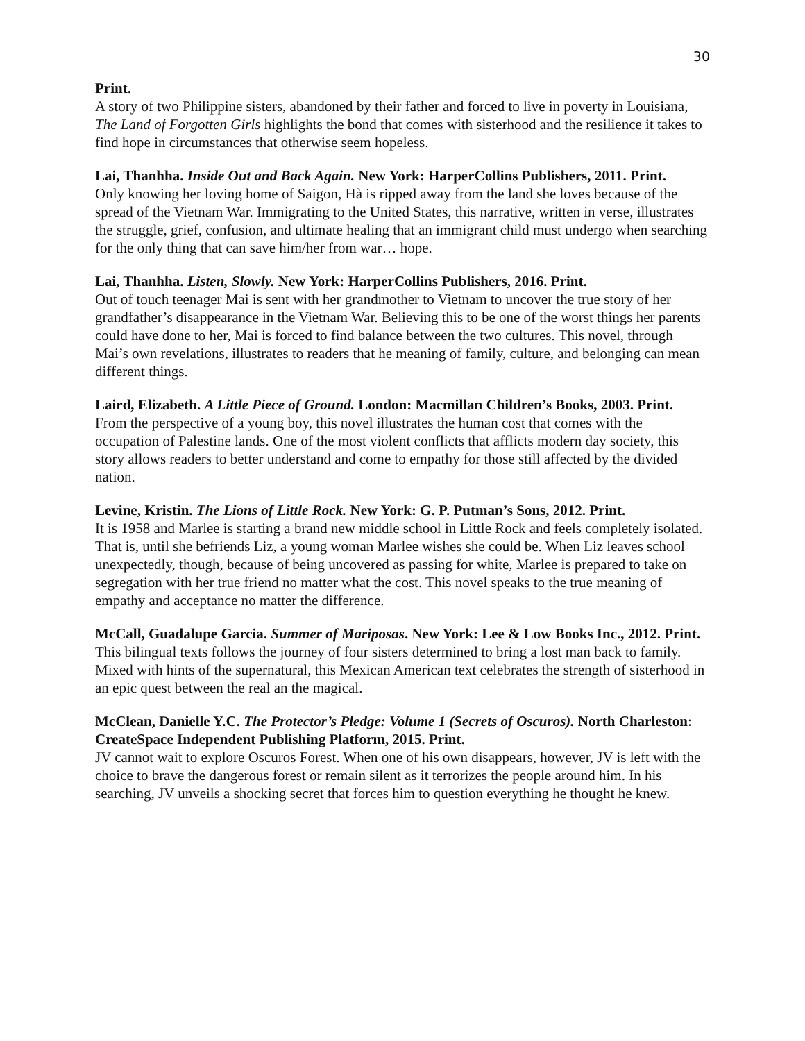30
Print.
A story of two Philippine sisters, abandoned by their father and forced to live in poverty in Louisiana, The Land of Forgotten Girls highlights the bond that comes with sisterhood and the resilience it takes to find hope in circumstances that otherwise seem hopeless.
Lai, Thanhha. Inside Out and Back Again. New York: HarperCollins Publishers, 2011. Print.
Only knowing her loving home of Saigon, Hà is ripped away from the land she loves because of the spread of the Vietnam War. Immigrating to the United States, this narrative, written in verse, illustrates the struggle, grief, confusion, and ultimate healing that an immigrant child must undergo when searching for the only thing that can save him/her from war… hope.
Lai, Thanhha. Listen, Slowly. New York: HarperCollins Publishers, 2016. Print.
Out of touch teenager Mai is sent with her grandmother to Vietnam to uncover the true story of her grandfather’s disappearance in the Vietnam War. Believing this to be one of the worst things her parents could have done to her, Mai is forced to find balance between the two cultures. This novel, through Mai’s own revelations, illustrates to readers that he meaning of family, culture, and belonging can mean different things.
Laird, Elizabeth. A Little Piece of Ground. London: Macmillan Children’s Books, 2003. Print.
From the perspective of a young boy, this novel illustrates the human cost that comes with the occupation of Palestine lands. One of the most violent conflicts that afflicts modern day society, this story allows readers to better understand and come to empathy for those still affected by the divided nation.
Levine, Kristin. The Lions of Little Rock. New York: G. P. Putman’s Sons, 2012. Print.
It is 1958 and Marlee is starting a brand new middle school in Little Rock and feels completely isolated. That is, until she befriends Liz, a young woman Marlee wishes she could be. When Liz leaves school unexpectedly, though, because of being uncovered as passing for white, Marlee is prepared to take on segregation with her true friend no matter what the cost. This novel speaks to the true meaning of empathy and acceptance no matter the difference.
McCall, Guadalupe Garcia. Summer of Mariposas. New York: Lee & Low Books Inc., 2012. Print.
This bilingual texts follows the journey of four sisters determined to bring a lost man back to family. Mixed with hints of the supernatural, this Mexican American text celebrates the strength of sisterhood in an epic quest between the real an the magical.
McClean, Danielle Y.C. The Protector’s Pledge: Volume 1 (Secrets of Oscuros). North Charleston: CreateSpace Independent Publishing Platform, 2015. Print.
JV cannot wait to explore Oscuros Forest. When one of his own disappears, however, JV is left with the choice to brave the dangerous forest or remain silent as it terrorizes the people around him. In his searching, JV unveils a shocking secret that forces him to question everything he thought he knew.